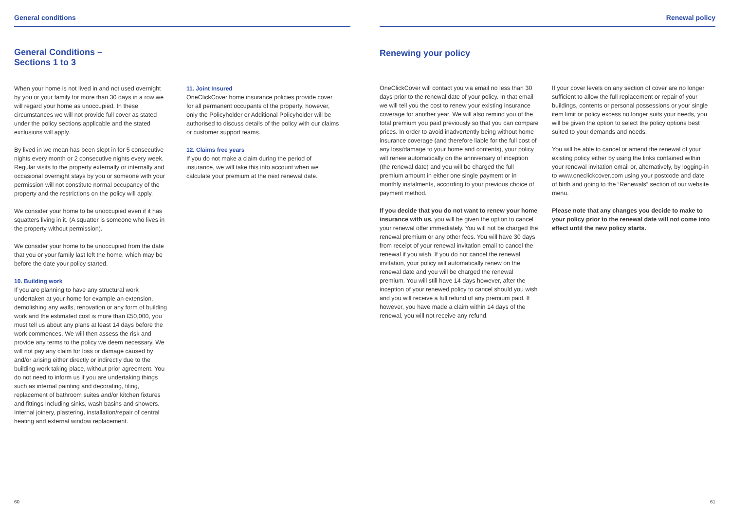General conditions
General Conditions –
Sections 1 to 3
When your home is not lived in and not used overnight by you or your family for more than 30 days in a row we will regard your home as unoccupied. In these circumstances we will not provide full cover as stated under the policy sections applicable and the stated exclusions will apply.
By lived in we mean has been slept in for 5 consecutive nights every month or 2 consecutive nights every week. Regular visits to the property externally or internally and occasional overnight stays by you or someone with your permission will not constitute normal occupancy of the property and the restrictions on the policy will apply.
We consider your home to be unoccupied even if it has squatters living in it. (A squatter is someone who lives in the property without permission).
We consider your home to be unoccupied from the date that you or your family last left the home, which may be before the date your policy started.
10. Building work
If you are planning to have any structural work undertaken at your home for example an extension, demolishing any walls, renovation or any form of building work and the estimated cost is more than £50,000, you must tell us about any plans at least 14 days before the work commences. We will then assess the risk and provide any terms to the policy we deem necessary. We will not pay any claim for loss or damage caused by and/or arising either directly or indirectly due to the building work taking place, without prior agreement. You do not need to inform us if you are undertaking things such as internal painting and decorating, tiling, replacement of bathroom suites and/or kitchen fixtures and fittings including sinks, wash basins and showers. Internal joinery, plastering, installation/repair of central heating and external window replacement.
11. Joint Insured
OneClickCover home insurance policies provide cover for all permanent occupants of the property, however, only the Policyholder or Additional Policyholder will be authorised to discuss details of the policy with our claims or customer support teams.
12. Claims free years
If you do not make a claim during the period of insurance, we will take this into account when we calculate your premium at the next renewal date.
60
Renewal policy
Renewing your policy
OneClickCover will contact you via email no less than 30 days prior to the renewal date of your policy. In that email we will tell you the cost to renew your existing insurance coverage for another year. We will also remind you of the total premium you paid previously so that you can compare prices. In order to avoid inadvertently being without home insurance coverage (and therefore liable for the full cost of any loss/damage to your home and contents), your policy will renew automatically on the anniversary of inception (the renewal date) and you will be charged the full premium amount in either one single payment or in monthly instalments, according to your previous choice of payment method.
If you decide that you do not want to renew your home insurance with us, you will be given the option to cancel your renewal offer immediately. You will not be charged the renewal premium or any other fees. You will have 30 days from receipt of your renewal invitation email to cancel the renewal if you wish. If you do not cancel the renewal invitation, your policy will automatically renew on the renewal date and you will be charged the renewal premium. You will still have 14 days however, after the inception of your renewed policy to cancel should you wish and you will receive a full refund of any premium paid. If however, you have made a claim within 14 days of the renewal, you will not receive any refund.
If your cover levels on any section of cover are no longer sufficient to allow the full replacement or repair of your buildings, contents or personal possessions or your single item limit or policy excess no longer suits your needs, you will be given the option to select the policy options best suited to your demands and needs.
You will be able to cancel or amend the renewal of your existing policy either by using the links contained within your renewal invitation email or, alternatively, by logging-in to www.oneclickcover.com using your postcode and date of birth and going to the “Renewals” section of our website menu.
Please note that any changes you decide to make to your policy prior to the renewal date will not come into effect until the new policy starts.
61